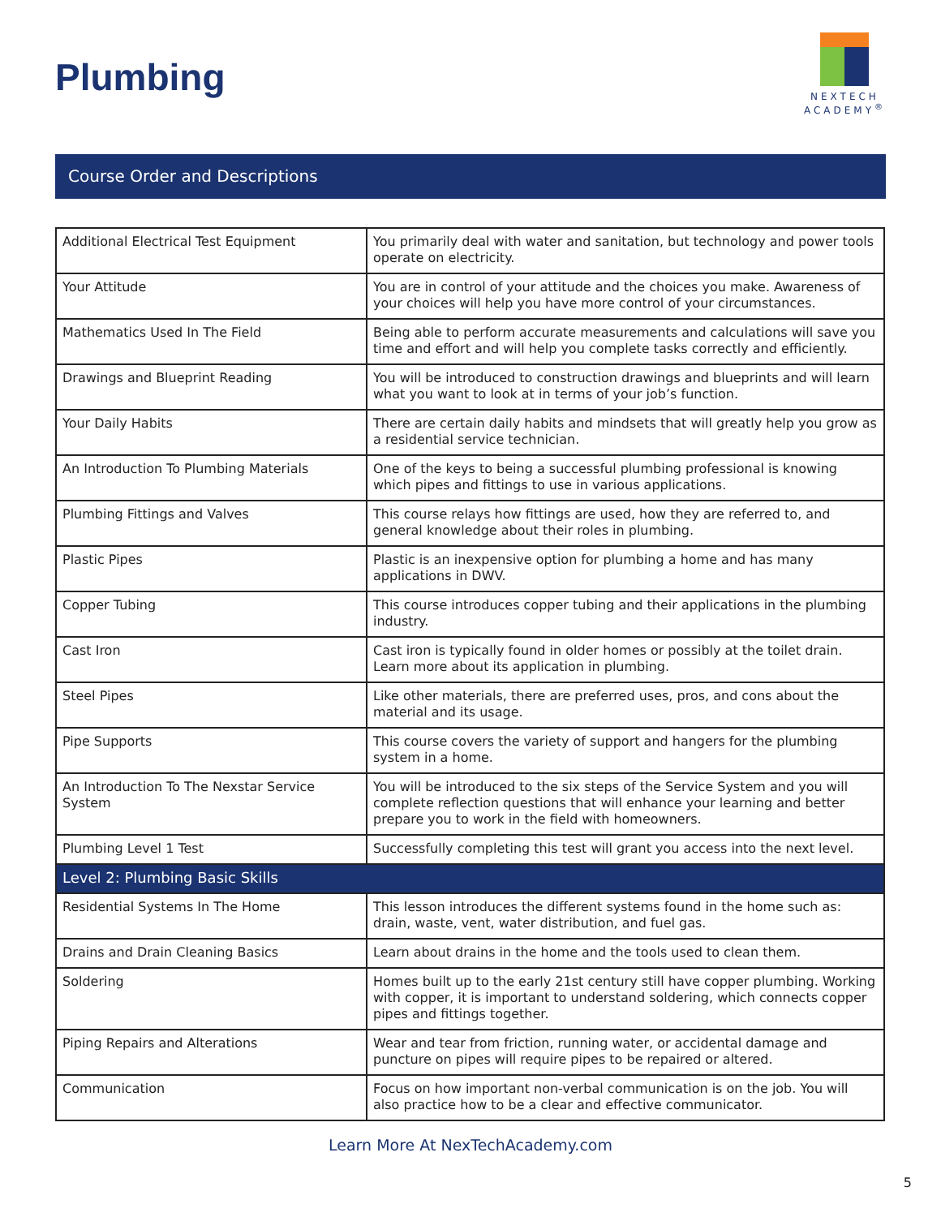Plumbing
NEXTECH
ACADEMY<sup>®</sup>
Course Order and Descriptions
| Additional Electrical Test Equipment | You primarily deal with water and sanitation, but technology and power tools operate on electricity. |
| Your Attitude | You are in control of your attitude and the choices you make. Awareness of your choices will help you have more control of your circumstances. |
| Mathematics Used In The Field | Being able to perform accurate measurements and calculations will save you time and effort and will help you complete tasks correctly and efficiently. |
| Drawings and Blueprint Reading | You will be introduced to construction drawings and blueprints and will learn what you want to look at in terms of your job’s function. |
| Your Daily Habits | There are certain daily habits and mindsets that will greatly help you grow as a residential service technician. |
| An Introduction To Plumbing Materials | One of the keys to being a successful plumbing professional is knowing which pipes and fittings to use in various applications. |
| Plumbing Fittings and Valves | This course relays how fittings are used, how they are referred to, and general knowledge about their roles in plumbing. |
| Plastic Pipes | Plastic is an inexpensive option for plumbing a home and has many applications in DWV. |
| Copper Tubing | This course introduces copper tubing and their applications in the plumbing industry. |
| Cast Iron | Cast iron is typically found in older homes or possibly at the toilet drain. Learn more about its application in plumbing. |
| Steel Pipes | Like other materials, there are preferred uses, pros, and cons about the material and its usage. |
| Pipe Supports | This course covers the variety of support and hangers for the plumbing system in a home. |
| An Introduction To The Nexstar Service System | You will be introduced to the six steps of the Service System and you will complete reflection questions that will enhance your learning and better prepare you to work in the field with homeowners. |
| Plumbing Level 1 Test | Successfully completing this test will grant you access into the next level. |
| Level 2: Plumbing Basic Skills | |
| Residential Systems In The Home | This lesson introduces the different systems found in the home such as: drain, waste, vent, water distribution, and fuel gas. |
| Drains and Drain Cleaning Basics | Learn about drains in the home and the tools used to clean them. |
| Soldering | Homes built up to the early 21st century still have copper plumbing. Working with copper, it is important to understand soldering, which connects copper pipes and fittings together. |
| Piping Repairs and Alterations | Wear and tear from friction, running water, or accidental damage and puncture on pipes will require pipes to be repaired or altered. |
| Communication | Focus on how important non-verbal communication is on the job. You will also practice how to be a clear and effective communicator. |
Learn More At NexTechAcademy.com
5